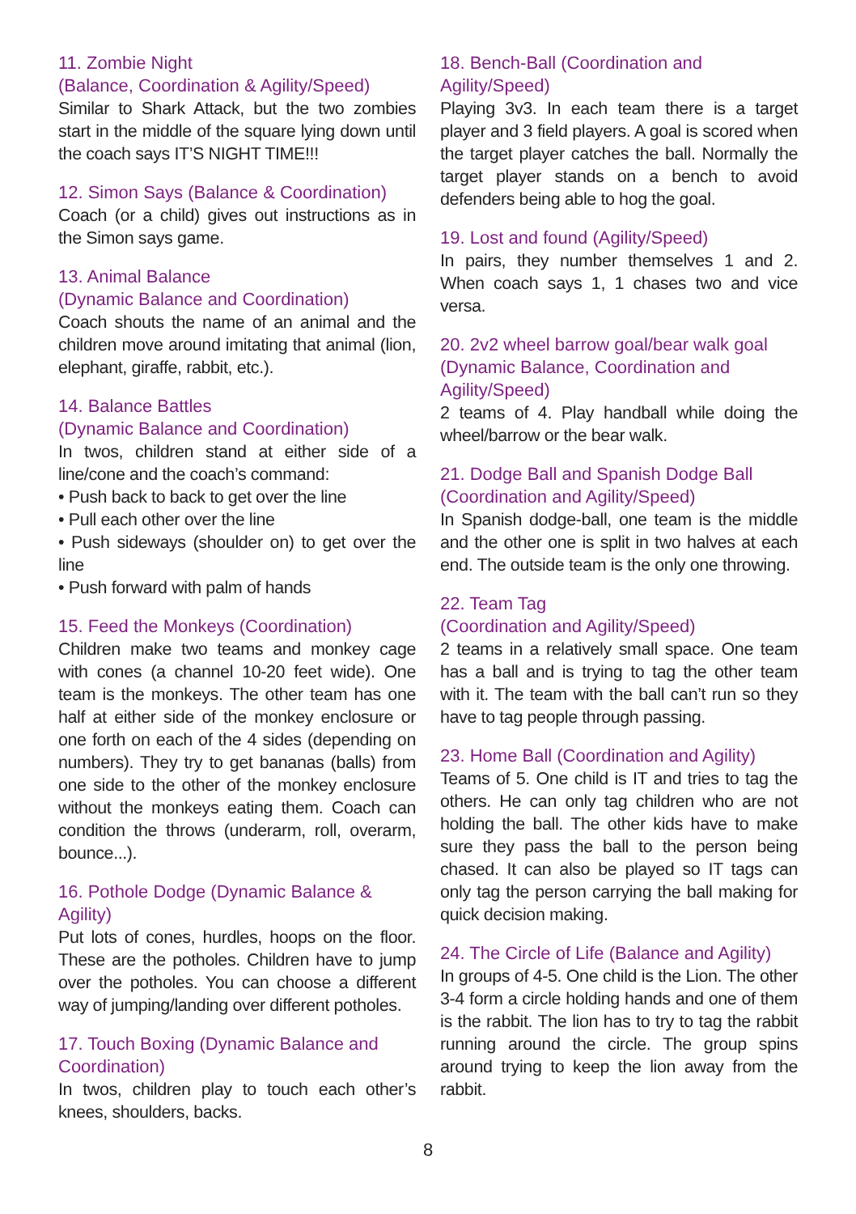11. Zombie Night
(Balance, Coordination & Agility/Speed)
Similar to Shark Attack, but the two zombies start in the middle of the square lying down until the coach says IT’S NIGHT TIME!!!
12. Simon Says (Balance & Coordination)
Coach (or a child) gives out instructions as in the Simon says game.
13. Animal Balance
(Dynamic Balance and Coordination)
Coach shouts the name of an animal and the children move around imitating that animal (lion, elephant, giraffe, rabbit, etc.).
14. Balance Battles
(Dynamic Balance and Coordination)
In twos, children stand at either side of a line/cone and the coach’s command:
• Push back to back to get over the line
• Pull each other over the line
• Push sideways (shoulder on) to get over the line
• Push forward with palm of hands
15. Feed the Monkeys (Coordination)
Children make two teams and monkey cage with cones (a channel 10-20 feet wide). One team is the monkeys. The other team has one half at either side of the monkey enclosure or one forth on each of the 4 sides (depending on numbers). They try to get bananas (balls) from one side to the other of the monkey enclosure without the monkeys eating them. Coach can condition the throws (underarm, roll, overarm, bounce...).
16. Pothole Dodge (Dynamic Balance & Agility)
Put lots of cones, hurdles, hoops on the floor. These are the potholes. Children have to jump over the potholes. You can choose a different way of jumping/landing over different potholes.
17. Touch Boxing (Dynamic Balance and Coordination)
In twos, children play to touch each other’s knees, shoulders, backs.
18. Bench-Ball (Coordination and Agility/Speed)
Playing 3v3. In each team there is a target player and 3 field players. A goal is scored when the target player catches the ball. Normally the target player stands on a bench to avoid defenders being able to hog the goal.
19. Lost and found (Agility/Speed)
In pairs, they number themselves 1 and 2. When coach says 1, 1 chases two and vice versa.
20. 2v2 wheel barrow goal/bear walk goal (Dynamic Balance, Coordination and Agility/Speed)
2 teams of 4. Play handball while doing the wheel/barrow or the bear walk.
21. Dodge Ball and Spanish Dodge Ball (Coordination and Agility/Speed)
In Spanish dodge-ball, one team is the middle and the other one is split in two halves at each end. The outside team is the only one throwing.
22. Team Tag
(Coordination and Agility/Speed)
2 teams in a relatively small space. One team has a ball and is trying to tag the other team with it. The team with the ball can’t run so they have to tag people through passing.
23. Home Ball (Coordination and Agility)
Teams of 5. One child is IT and tries to tag the others. He can only tag children who are not holding the ball. The other kids have to make sure they pass the ball to the person being chased. It can also be played so IT tags can only tag the person carrying the ball making for quick decision making.
24. The Circle of Life (Balance and Agility)
In groups of 4-5. One child is the Lion. The other 3-4 form a circle holding hands and one of them is the rabbit. The lion has to try to tag the rabbit running around the circle. The group spins around trying to keep the lion away from the rabbit.
8